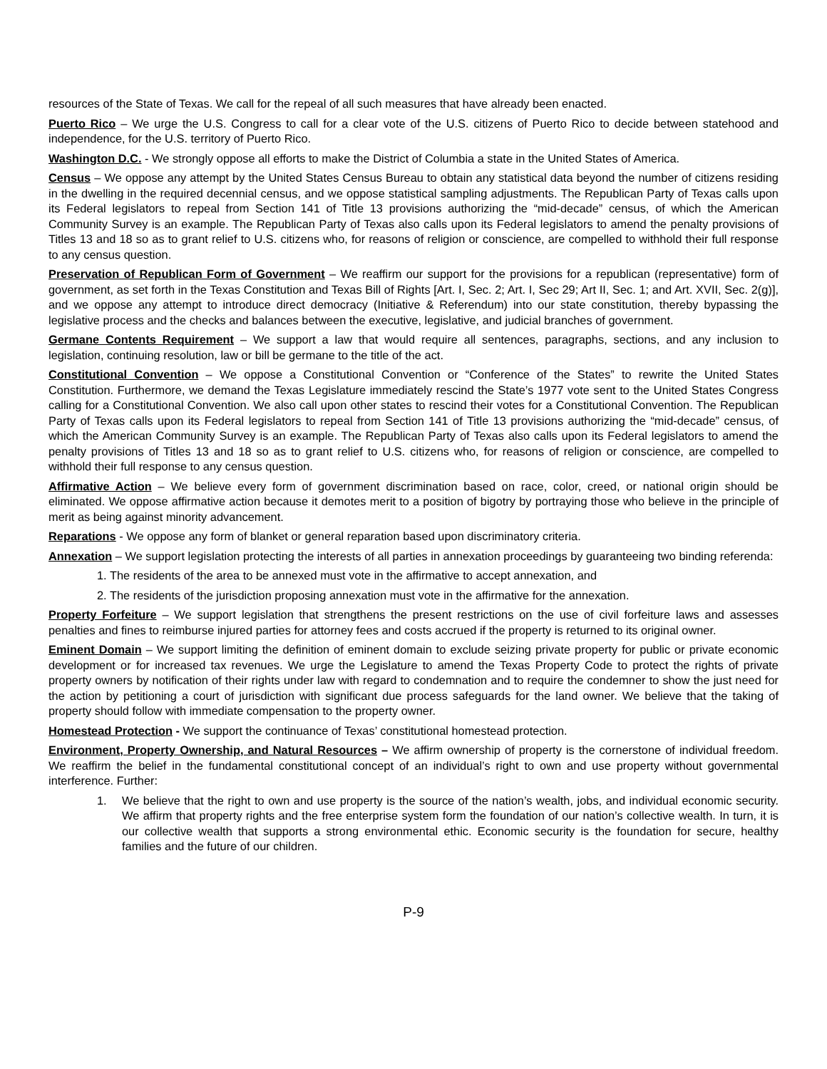resources of the State of Texas. We call for the repeal of all such measures that have already been enacted.
Puerto Rico – We urge the U.S. Congress to call for a clear vote of the U.S. citizens of Puerto Rico to decide between statehood and independence, for the U.S. territory of Puerto Rico.
Washington D.C. - We strongly oppose all efforts to make the District of Columbia a state in the United States of America.
Census – We oppose any attempt by the United States Census Bureau to obtain any statistical data beyond the number of citizens residing in the dwelling in the required decennial census, and we oppose statistical sampling adjustments. The Republican Party of Texas calls upon its Federal legislators to repeal from Section 141 of Title 13 provisions authorizing the “mid-decade” census, of which the American Community Survey is an example. The Republican Party of Texas also calls upon its Federal legislators to amend the penalty provisions of Titles 13 and 18 so as to grant relief to U.S. citizens who, for reasons of religion or conscience, are compelled to withhold their full response to any census question.
Preservation of Republican Form of Government – We reaffirm our support for the provisions for a republican (representative) form of government, as set forth in the Texas Constitution and Texas Bill of Rights [Art. I, Sec. 2; Art. I, Sec 29; Art II, Sec. 1; and Art. XVII, Sec. 2(g)], and we oppose any attempt to introduce direct democracy (Initiative & Referendum) into our state constitution, thereby bypassing the legislative process and the checks and balances between the executive, legislative, and judicial branches of government.
Germane Contents Requirement – We support a law that would require all sentences, paragraphs, sections, and any inclusion to legislation, continuing resolution, law or bill be germane to the title of the act.
Constitutional Convention – We oppose a Constitutional Convention or “Conference of the States” to rewrite the United States Constitution. Furthermore, we demand the Texas Legislature immediately rescind the State’s 1977 vote sent to the United States Congress calling for a Constitutional Convention. We also call upon other states to rescind their votes for a Constitutional Convention. The Republican Party of Texas calls upon its Federal legislators to repeal from Section 141 of Title 13 provisions authorizing the “mid-decade” census, of which the American Community Survey is an example. The Republican Party of Texas also calls upon its Federal legislators to amend the penalty provisions of Titles 13 and 18 so as to grant relief to U.S. citizens who, for reasons of religion or conscience, are compelled to withhold their full response to any census question.
Affirmative Action – We believe every form of government discrimination based on race, color, creed, or national origin should be eliminated. We oppose affirmative action because it demotes merit to a position of bigotry by portraying those who believe in the principle of merit as being against minority advancement.
Reparations - We oppose any form of blanket or general reparation based upon discriminatory criteria.
Annexation – We support legislation protecting the interests of all parties in annexation proceedings by guaranteeing two binding referenda:
1. The residents of the area to be annexed must vote in the affirmative to accept annexation, and
2. The residents of the jurisdiction proposing annexation must vote in the affirmative for the annexation.
Property Forfeiture – We support legislation that strengthens the present restrictions on the use of civil forfeiture laws and assesses penalties and fines to reimburse injured parties for attorney fees and costs accrued if the property is returned to its original owner.
Eminent Domain – We support limiting the definition of eminent domain to exclude seizing private property for public or private economic development or for increased tax revenues. We urge the Legislature to amend the Texas Property Code to protect the rights of private property owners by notification of their rights under law with regard to condemnation and to require the condemner to show the just need for the action by petitioning a court of jurisdiction with significant due process safeguards for the land owner. We believe that the taking of property should follow with immediate compensation to the property owner.
Homestead Protection - We support the continuance of Texas’ constitutional homestead protection.
Environment, Property Ownership, and Natural Resources – We affirm ownership of property is the cornerstone of individual freedom. We reaffirm the belief in the fundamental constitutional concept of an individual’s right to own and use property without governmental interference. Further:
1. We believe that the right to own and use property is the source of the nation’s wealth, jobs, and individual economic security. We affirm that property rights and the free enterprise system form the foundation of our nation’s collective wealth. In turn, it is our collective wealth that supports a strong environmental ethic. Economic security is the foundation for secure, healthy families and the future of our children.
P-9